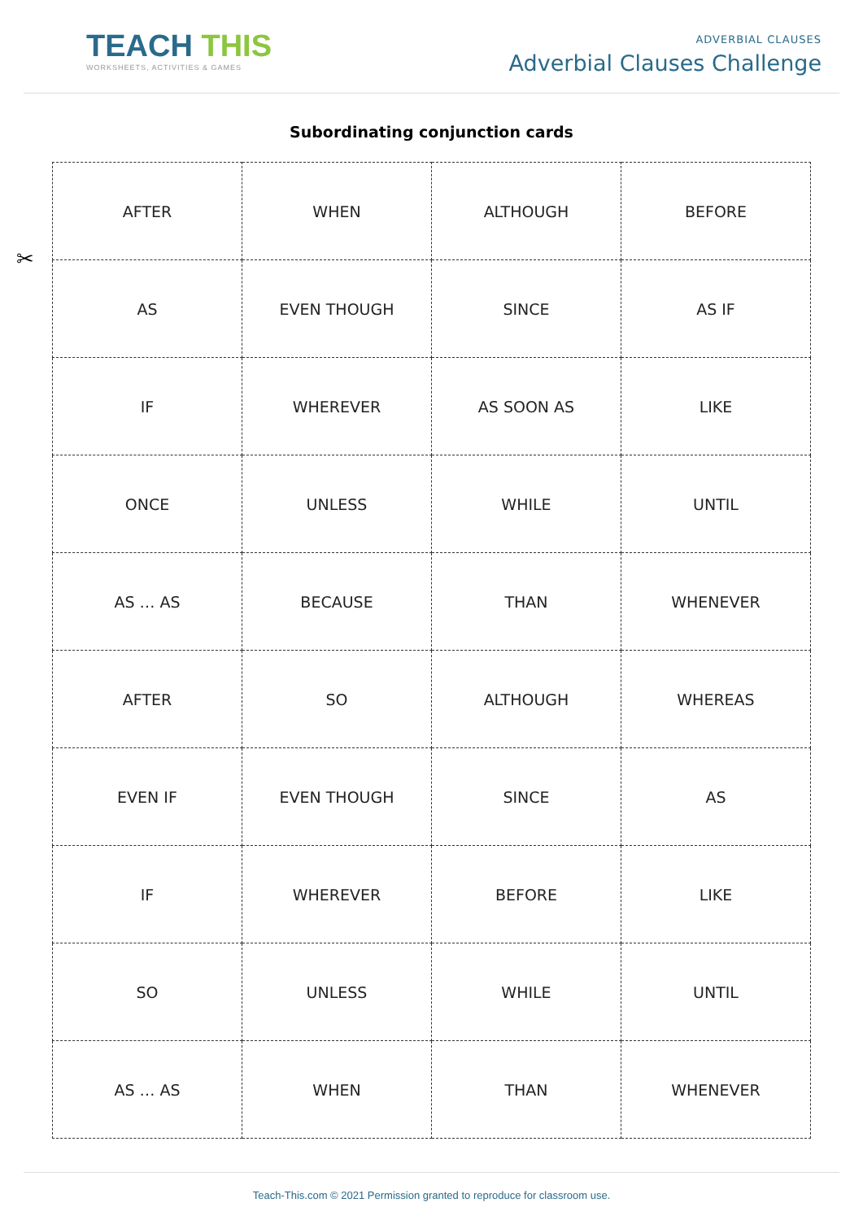TEACH THIS
WORKSHEETS, ACTIVITIES & GAMES
ADVERBIAL CLAUSES
Adverbial Clauses Challenge
Subordinating conjunction cards
✂
| AFTER | WHEN | ALTHOUGH | BEFORE |
| AS | EVEN THOUGH | SINCE | AS IF |
| IF | WHEREVER | AS SOON AS | LIKE |
| ONCE | UNLESS | WHILE | UNTIL |
| AS … AS | BECAUSE | THAN | WHENEVER |
| AFTER | SO | ALTHOUGH | WHEREAS |
| EVEN IF | EVEN THOUGH | SINCE | AS |
| IF | WHEREVER | BEFORE | LIKE |
| SO | UNLESS | WHILE | UNTIL |
| AS … AS | WHEN | THAN | WHENEVER |
Teach-This.com © 2021 Permission granted to reproduce for classroom use.